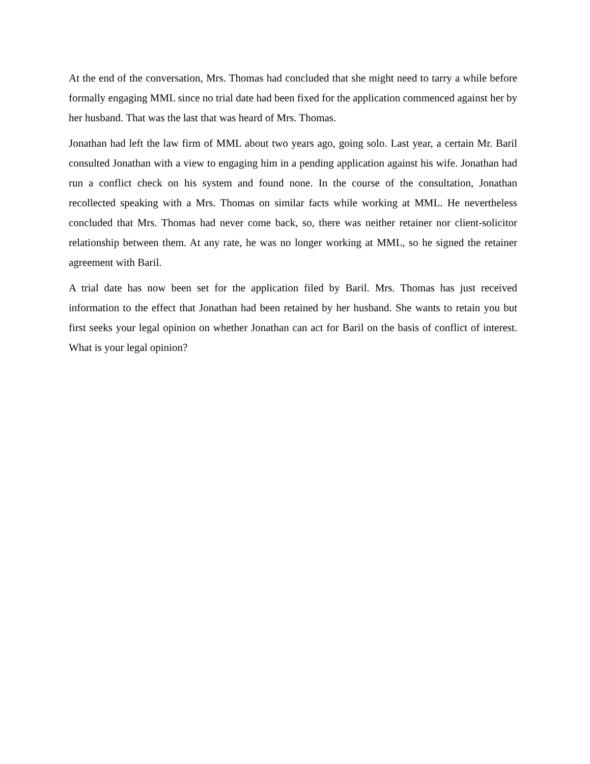At the end of the conversation, Mrs. Thomas had concluded that she might need to tarry a while before formally engaging MML since no trial date had been fixed for the application commenced against her by her husband. That was the last that was heard of Mrs. Thomas.
Jonathan had left the law firm of MML about two years ago, going solo. Last year, a certain Mr. Baril consulted Jonathan with a view to engaging him in a pending application against his wife. Jonathan had run a conflict check on his system and found none. In the course of the consultation, Jonathan recollected speaking with a Mrs. Thomas on similar facts while working at MML. He nevertheless concluded that Mrs. Thomas had never come back, so, there was neither retainer nor client-solicitor relationship between them. At any rate, he was no longer working at MML, so he signed the retainer agreement with Baril.
A trial date has now been set for the application filed by Baril. Mrs. Thomas has just received information to the effect that Jonathan had been retained by her husband. She wants to retain you but first seeks your legal opinion on whether Jonathan can act for Baril on the basis of conflict of interest. What is your legal opinion?